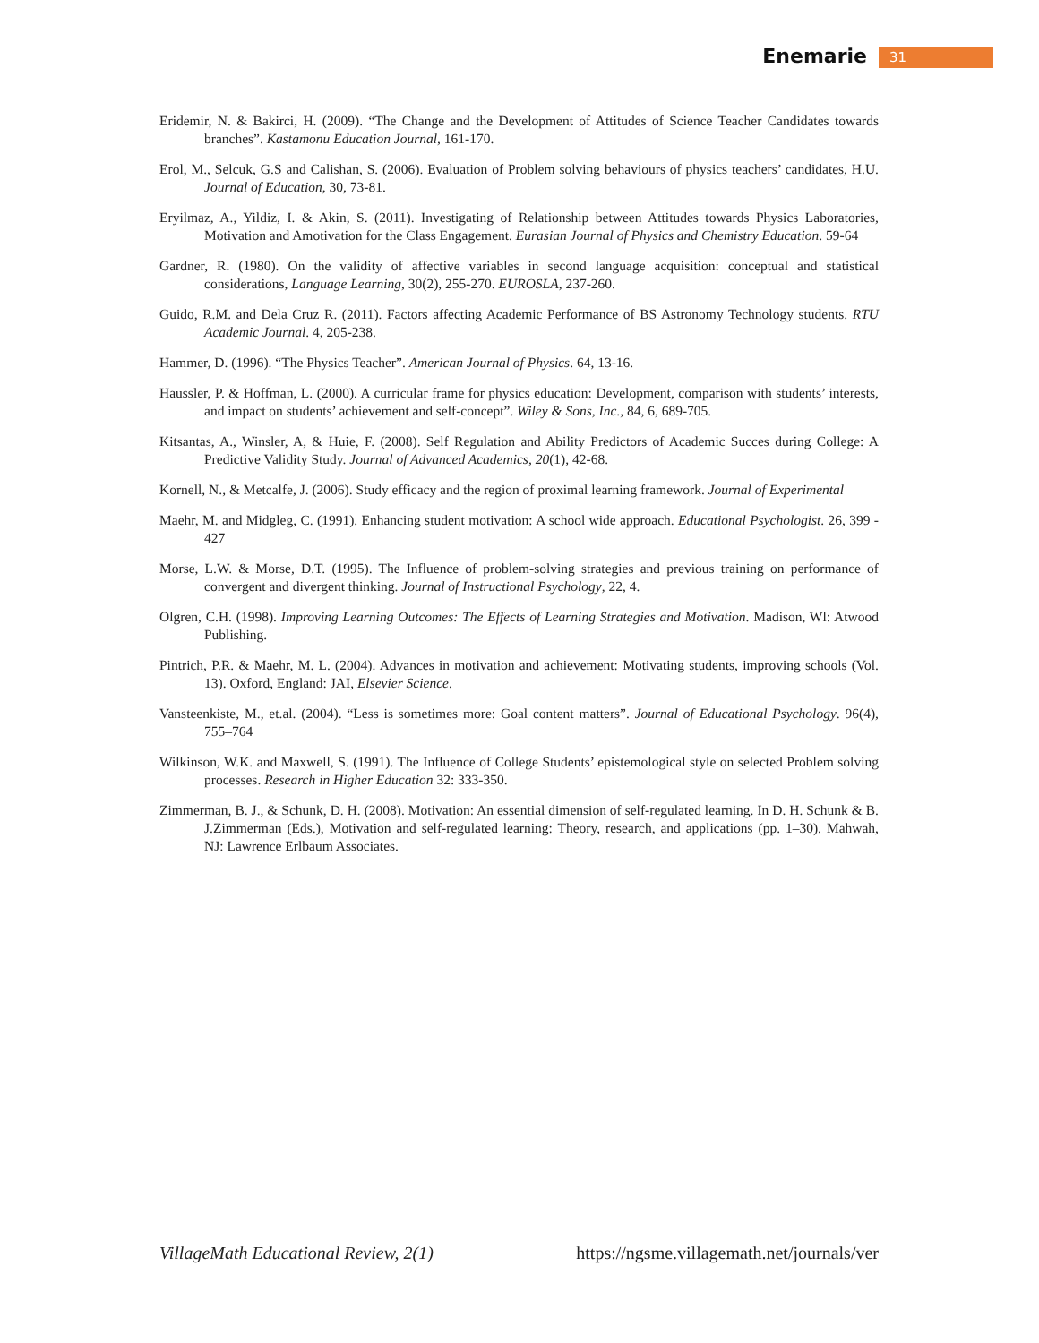Enemarie 31
Eridemir, N. & Bakirci, H. (2009). “The Change and the Development of Attitudes of Science Teacher Candidates towards branches”. Kastamonu Education Journal, 161-170.
Erol, M., Selcuk, G.S and Calishan, S. (2006). Evaluation of Problem solving behaviours of physics teachers’ candidates, H.U. Journal of Education, 30, 73-81.
Eryilmaz, A., Yildiz, I. & Akin, S. (2011). Investigating of Relationship between Attitudes towards Physics Laboratories, Motivation and Amotivation for the Class Engagement. Eurasian Journal of Physics and Chemistry Education. 59-64
Gardner, R. (1980). On the validity of affective variables in second language acquisition: conceptual and statistical considerations, Language Learning, 30(2), 255-270. EUROSLA, 237-260.
Guido, R.M. and Dela Cruz R. (2011). Factors affecting Academic Performance of BS Astronomy Technology students. RTU Academic Journal. 4, 205-238.
Hammer, D. (1996). “The Physics Teacher”. American Journal of Physics. 64, 13-16.
Haussler, P. & Hoffman, L. (2000). A curricular frame for physics education: Development, comparison with students’ interests, and impact on students’ achievement and self-concept”. Wiley & Sons, Inc., 84, 6, 689-705.
Kitsantas, A., Winsler, A, & Huie, F. (2008). Self Regulation and Ability Predictors of Academic Succes during College: A Predictive Validity Study. Journal of Advanced Academics, 20(1), 42-68.
Kornell, N., & Metcalfe, J. (2006). Study efficacy and the region of proximal learning framework. Journal of Experimental
Maehr, M. and Midgleg, C. (1991). Enhancing student motivation: A school wide approach. Educational Psychologist. 26, 399 - 427
Morse, L.W. & Morse, D.T. (1995). The Influence of problem-solving strategies and previous training on performance of convergent and divergent thinking. Journal of Instructional Psychology, 22, 4.
Olgren, C.H. (1998). Improving Learning Outcomes: The Effects of Learning Strategies and Motivation. Madison, Wl: Atwood Publishing.
Pintrich, P.R. & Maehr, M. L. (2004). Advances in motivation and achievement: Motivating students, improving schools (Vol. 13). Oxford, England: JAI, Elsevier Science.
Vansteenkiste, M., et.al. (2004). “Less is sometimes more: Goal content matters”. Journal of Educational Psychology. 96(4), 755–764
Wilkinson, W.K. and Maxwell, S. (1991). The Influence of College Students’ epistemological style on selected Problem solving processes. Research in Higher Education 32: 333-350.
Zimmerman, B. J., & Schunk, D. H. (2008). Motivation: An essential dimension of self-regulated learning. In D. H. Schunk & B. J.Zimmerman (Eds.), Motivation and self-regulated learning: Theory, research, and applications (pp. 1–30). Mahwah, NJ: Lawrence Erlbaum Associates.
VillageMath Educational Review, 2(1) https://ngsme.villagemath.net/journals/ver